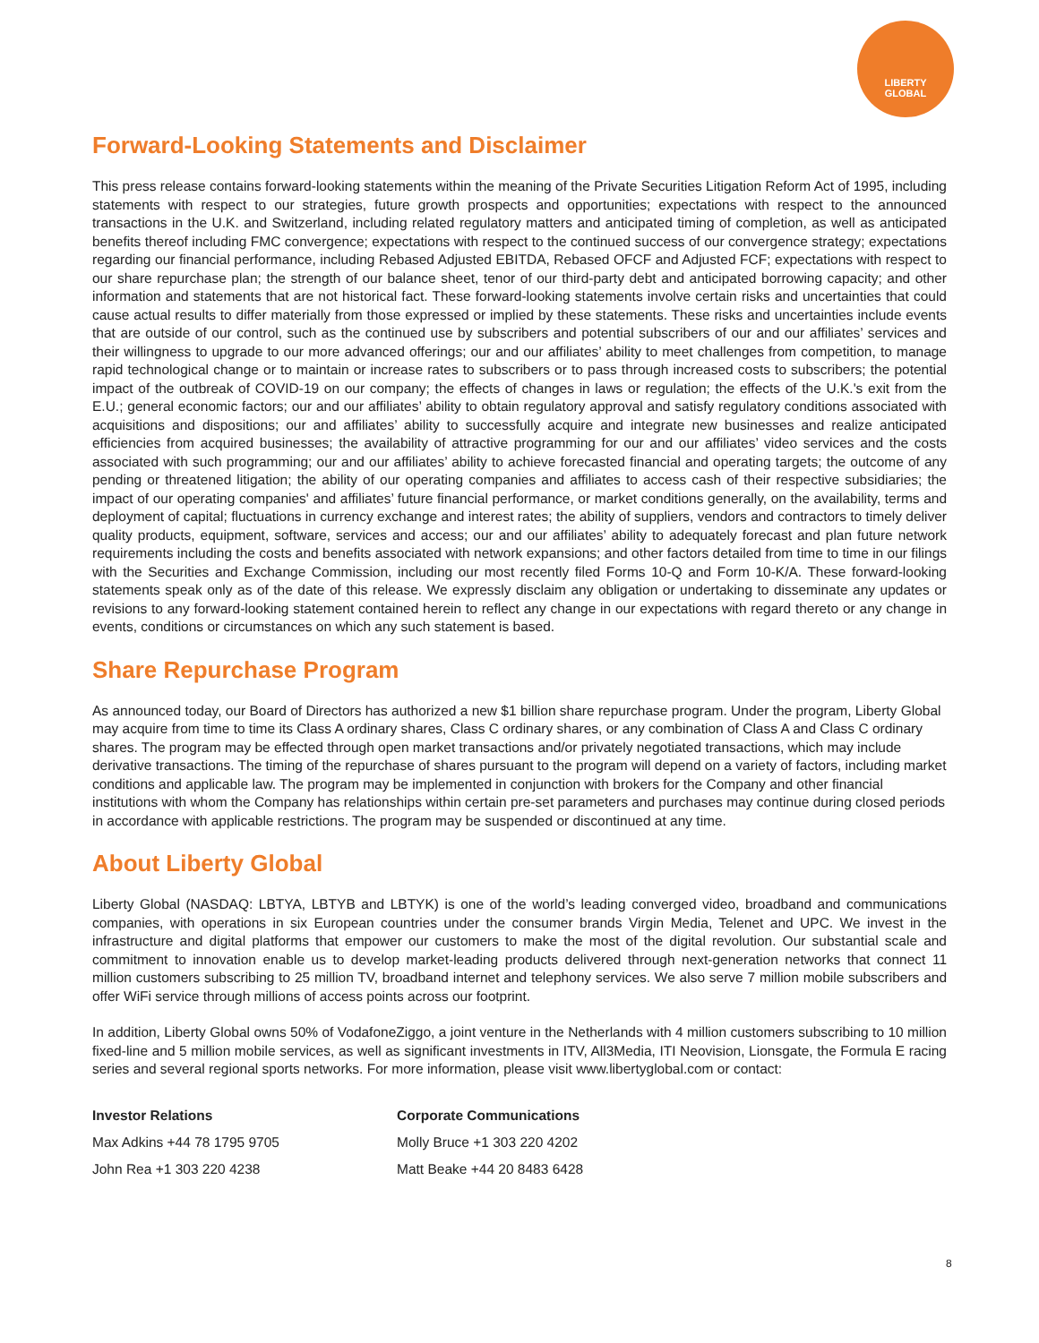LIBERTY
GLOBAL
Forward-Looking Statements and Disclaimer
This press release contains forward-looking statements within the meaning of the Private Securities Litigation Reform Act of 1995, including statements with respect to our strategies, future growth prospects and opportunities; expectations with respect to the announced transactions in the U.K. and Switzerland, including related regulatory matters and anticipated timing of completion, as well as anticipated benefits thereof including FMC convergence; expectations with respect to the continued success of our convergence strategy; expectations regarding our financial performance, including Rebased Adjusted EBITDA, Rebased OFCF and Adjusted FCF; expectations with respect to our share repurchase plan; the strength of our balance sheet, tenor of our third-party debt and anticipated borrowing capacity; and other information and statements that are not historical fact. These forward-looking statements involve certain risks and uncertainties that could cause actual results to differ materially from those expressed or implied by these statements. These risks and uncertainties include events that are outside of our control, such as the continued use by subscribers and potential subscribers of our and our affiliates’ services and their willingness to upgrade to our more advanced offerings; our and our affiliates’ ability to meet challenges from competition, to manage rapid technological change or to maintain or increase rates to subscribers or to pass through increased costs to subscribers; the potential impact of the outbreak of COVID-19 on our company; the effects of changes in laws or regulation; the effects of the U.K.'s exit from the E.U.; general economic factors; our and our affiliates’ ability to obtain regulatory approval and satisfy regulatory conditions associated with acquisitions and dispositions; our and affiliates’ ability to successfully acquire and integrate new businesses and realize anticipated efficiencies from acquired businesses; the availability of attractive programming for our and our affiliates’ video services and the costs associated with such programming; our and our affiliates’ ability to achieve forecasted financial and operating targets; the outcome of any pending or threatened litigation; the ability of our operating companies and affiliates to access cash of their respective subsidiaries; the impact of our operating companies' and affiliates’ future financial performance, or market conditions generally, on the availability, terms and deployment of capital; fluctuations in currency exchange and interest rates; the ability of suppliers, vendors and contractors to timely deliver quality products, equipment, software, services and access; our and our affiliates’ ability to adequately forecast and plan future network requirements including the costs and benefits associated with network expansions; and other factors detailed from time to time in our filings with the Securities and Exchange Commission, including our most recently filed Forms 10-Q and Form 10-K/A. These forward-looking statements speak only as of the date of this release. We expressly disclaim any obligation or undertaking to disseminate any updates or revisions to any forward-looking statement contained herein to reflect any change in our expectations with regard thereto or any change in events, conditions or circumstances on which any such statement is based.
Share Repurchase Program
As announced today, our Board of Directors has authorized a new $1 billion share repurchase program. Under the program, Liberty Global may acquire from time to time its Class A ordinary shares, Class C ordinary shares, or any combination of Class A and Class C ordinary shares. The program may be effected through open market transactions and/or privately negotiated transactions, which may include derivative transactions. The timing of the repurchase of shares pursuant to the program will depend on a variety of factors, including market conditions and applicable law. The program may be implemented in conjunction with brokers for the Company and other financial institutions with whom the Company has relationships within certain pre-set parameters and purchases may continue during closed periods in accordance with applicable restrictions. The program may be suspended or discontinued at any time.
About Liberty Global
Liberty Global (NASDAQ: LBTYA, LBTYB and LBTYK) is one of the world’s leading converged video, broadband and communications companies, with operations in six European countries under the consumer brands Virgin Media, Telenet and UPC. We invest in the infrastructure and digital platforms that empower our customers to make the most of the digital revolution. Our substantial scale and commitment to innovation enable us to develop market-leading products delivered through next-generation networks that connect 11 million customers subscribing to 25 million TV, broadband internet and telephony services. We also serve 7 million mobile subscribers and offer WiFi service through millions of access points across our footprint.
In addition, Liberty Global owns 50% of VodafoneZiggo, a joint venture in the Netherlands with 4 million customers subscribing to 10 million fixed-line and 5 million mobile services, as well as significant investments in ITV, All3Media, ITI Neovision, Lionsgate, the Formula E racing series and several regional sports networks. For more information, please visit www.libertyglobal.com or contact:
Investor Relations
Max Adkins +44 78 1795 9705
John Rea +1 303 220 4238
Corporate Communications
Molly Bruce +1 303 220 4202
Matt Beake +44 20 8483 6428
8